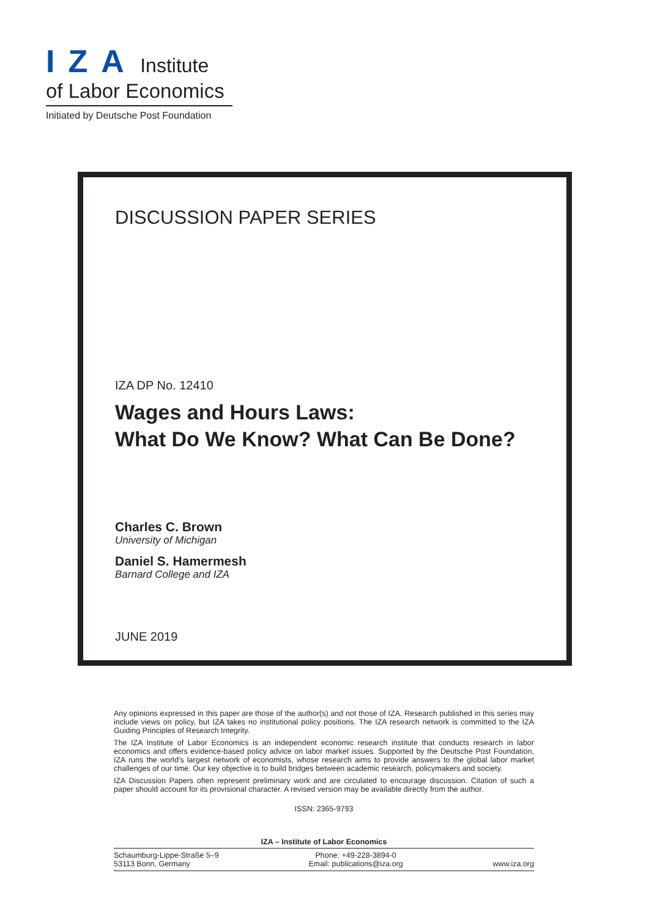IZA
Institute
of Labor Economics
Initiated by Deutsche Post Foundation
DISCUSSION PAPER SERIES
IZA DP No. 12410
Wages and Hours Laws:
What Do We Know? What Can Be Done?
Charles C. Brown
University of Michigan
Daniel S. Hamermesh
Barnard College and IZA
JUNE 2019
Any opinions expressed in this paper are those of the author(s) and not those of IZA. Research published in this series may include views on policy, but IZA takes no institutional policy positions. The IZA research network is committed to the IZA Guiding Principles of Research Integrity.
The IZA Institute of Labor Economics is an independent economic research institute that conducts research in labor economics and offers evidence-based policy advice on labor market issues. Supported by the Deutsche Post Foundation, IZA runs the world’s largest network of economists, whose research aims to provide answers to the global labor market challenges of our time. Our key objective is to build bridges between academic research, policymakers and society.
IZA Discussion Papers often represent preliminary work and are circulated to encourage discussion. Citation of such a paper should account for its provisional character. A revised version may be available directly from the author.
ISSN: 2365-9793
IZA – Institute of Labor Economics
Schaumburg-Lippe-Straße 5–9
53113 Bonn, Germany
Phone: +49-228-3894-0
Email: publications@iza.org
www.iza.org